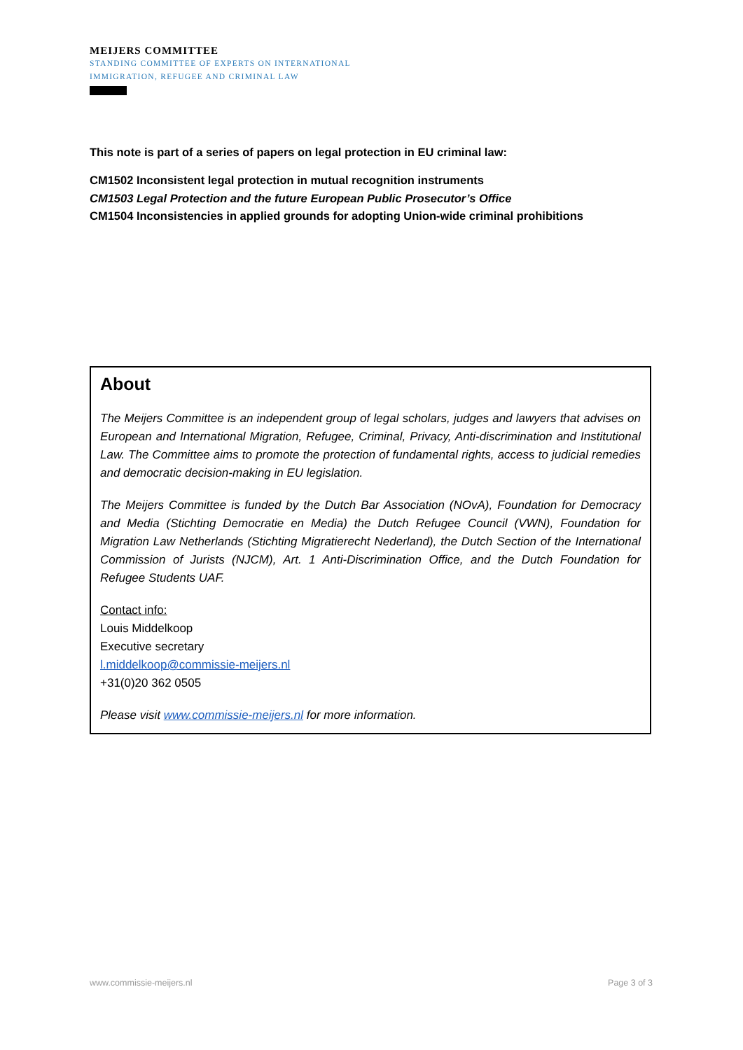MEIJERS COMMITTEE
STANDING COMMITTEE OF EXPERTS ON INTERNATIONAL
IMMIGRATION, REFUGEE AND CRIMINAL LAW
This note is part of a series of papers on legal protection in EU criminal law:
CM1502 Inconsistent legal protection in mutual recognition instruments
CM1503 Legal Protection and the future European Public Prosecutor’s Office
CM1504 Inconsistencies in applied grounds for adopting Union-wide criminal prohibitions
About
The Meijers Committee is an independent group of legal scholars, judges and lawyers that advises on European and International Migration, Refugee, Criminal, Privacy, Anti-discrimination and Institutional Law. The Committee aims to promote the protection of fundamental rights, access to judicial remedies and democratic decision-making in EU legislation.
The Meijers Committee is funded by the Dutch Bar Association (NOvA), Foundation for Democracy and Media (Stichting Democratie en Media) the Dutch Refugee Council (VWN), Foundation for Migration Law Netherlands (Stichting Migratierecht Nederland), the Dutch Section of the International Commission of Jurists (NJCM), Art. 1 Anti-Discrimination Office, and the Dutch Foundation for Refugee Students UAF.
Contact info:
Louis Middelkoop
Executive secretary
l.middelkoop@commissie-meijers.nl
+31(0)20 362 0505
Please visit www.commissie-meijers.nl for more information.
www.commissie-meijers.nl Page 3 of 3